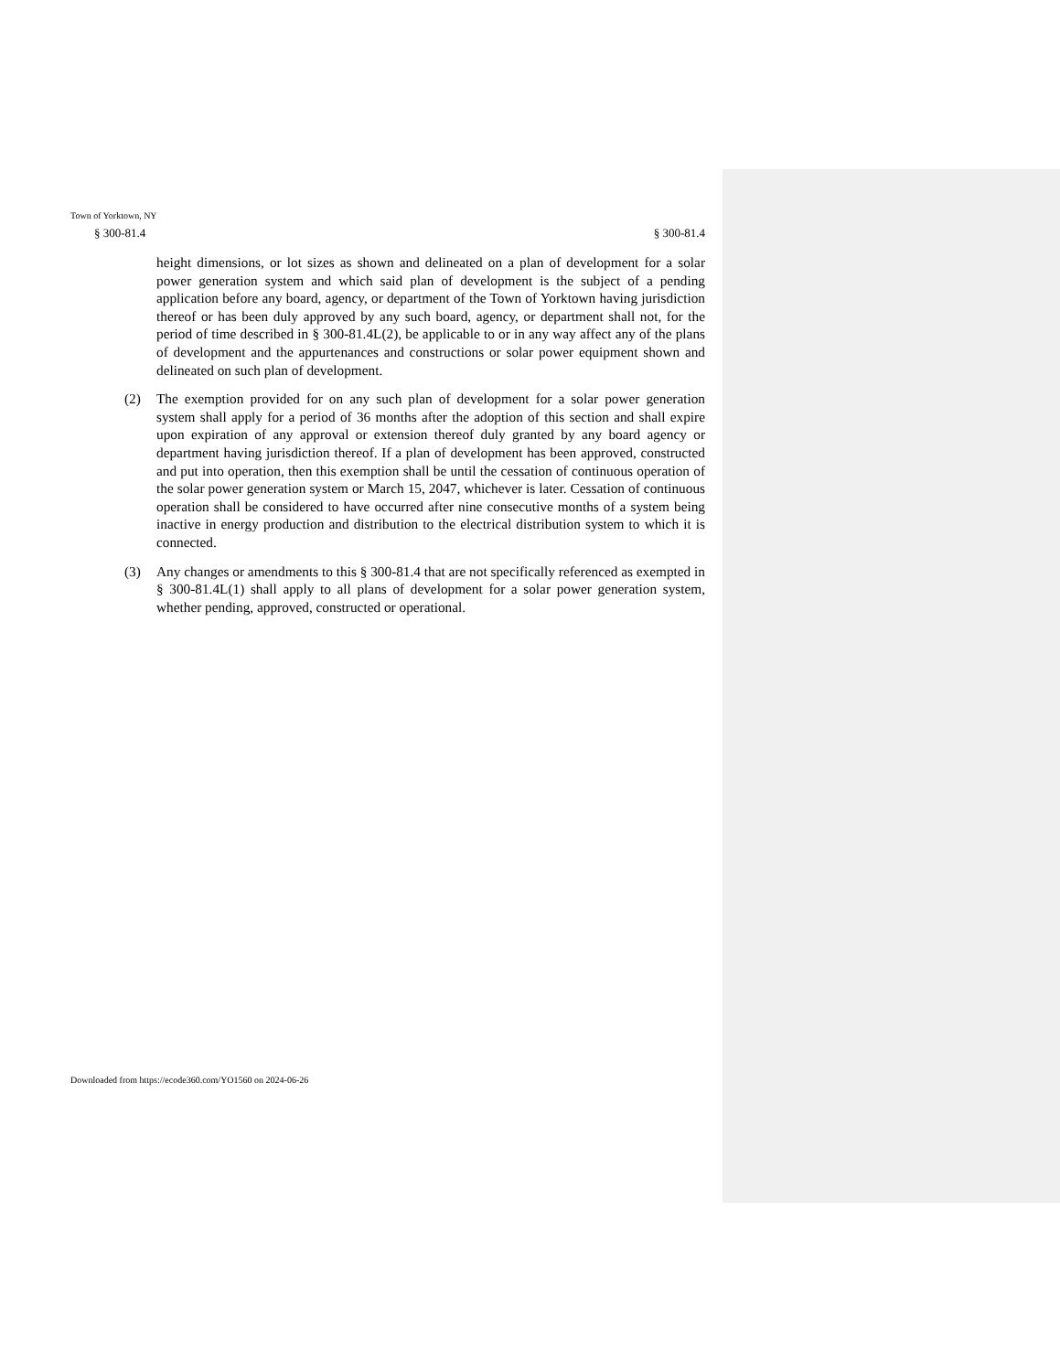Town of Yorktown, NY
§ 300-81.4 § 300-81.4
height dimensions, or lot sizes as shown and delineated on a plan of development for a solar power generation system and which said plan of development is the subject of a pending application before any board, agency, or department of the Town of Yorktown having jurisdiction thereof or has been duly approved by any such board, agency, or department shall not, for the period of time described in § 300-81.4L(2), be applicable to or in any way affect any of the plans of development and the appurtenances and constructions or solar power equipment shown and delineated on such plan of development.
(2) The exemption provided for on any such plan of development for a solar power generation system shall apply for a period of 36 months after the adoption of this section and shall expire upon expiration of any approval or extension thereof duly granted by any board agency or department having jurisdiction thereof. If a plan of development has been approved, constructed and put into operation, then this exemption shall be until the cessation of continuous operation of the solar power generation system or March 15, 2047, whichever is later. Cessation of continuous operation shall be considered to have occurred after nine consecutive months of a system being inactive in energy production and distribution to the electrical distribution system to which it is connected.
(3) Any changes or amendments to this § 300-81.4 that are not specifically referenced as exempted in § 300-81.4L(1) shall apply to all plans of development for a solar power generation system, whether pending, approved, constructed or operational.
Downloaded from https://ecode360.com/YO1560 on 2024-06-26